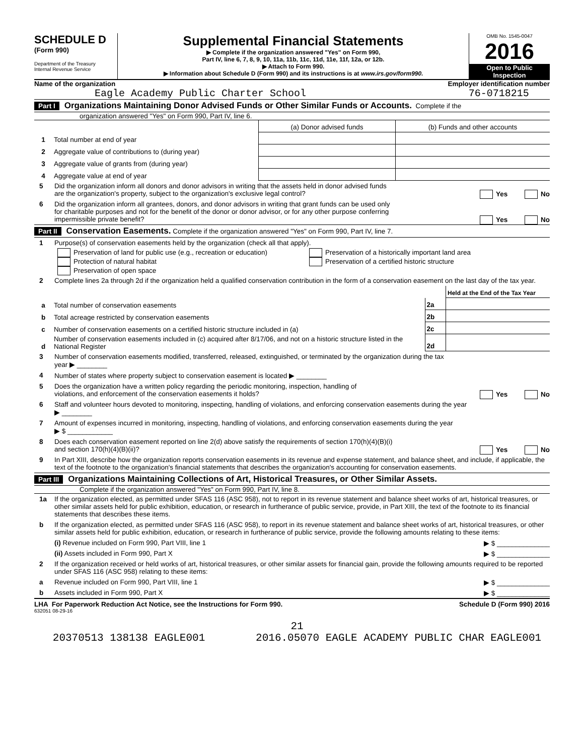SCHEDULE D
(Form 990)
Department of the Treasury
Internal Revenue Service
Supplemental Financial Statements
▶ Complete if the organization answered "Yes" on Form 990,
Part IV, line 6, 7, 8, 9, 10, 11a, 11b, 11c, 11d, 11e, 11f, 12a, or 12b.
▶ Attach to Form 990.
▶ Information about Schedule D (Form 990) and its instructions is at www.irs.gov/form990.
OMB No. 1545-0047
2016
Open to Public
Inspection
Name of the organization
Eagle Academy Public Charter School
Employer identification number
76-0718215
Part I Organizations Maintaining Donor Advised Funds or Other Similar Funds or Accounts. Complete if the
organization answered "Yes" on Form 990, Part IV, line 6.
| | | (a) Donor advised funds | (b) Funds and other accounts |
| 1 | Total number at end of year | | |
| 2 | Aggregate value of contributions to (during year) | | |
| 3 | Aggregate value of grants from (during year) | | |
| 4 | Aggregate value at end of year | | |
5 Did the organization inform all donors and donor advisors in writing that the assets held in donor advised funds
are the organization's property, subject to the organization's exclusive legal control? Yes No
6 Did the organization inform all grantees, donors, and donor advisors in writing that grant funds can be used only
for charitable purposes and not for the benefit of the donor or donor advisor, or for any other purpose conferring
impermissible private benefit? Yes No
Part II Conservation Easements. Complete if the organization answered "Yes" on Form 990, Part IV, line 7.
1 Purpose(s) of conservation easements held by the organization (check all that apply).
Preservation of land for public use (e.g., recreation or education)
Protection of natural habitat
Preservation of open space
Preservation of a historically important land area
Preservation of a certified historic structure
2 Complete lines 2a through 2d if the organization held a qualified conservation contribution in the form of a conservation easement on the last day of the tax year.
| | | | Held at the End of the Tax Year |
| a | Total number of conservation easements | 2a | |
| b | Total acreage restricted by conservation easements | 2b | |
| c | Number of conservation easements on a certified historic structure included in (a) | 2c | |
| d | Number of conservation easements included in (c) acquired after 8/17/06, and not on a historic structure listed in the National Register | 2d | |
3 Number of conservation easements modified, transferred, released, extinguished, or terminated by the organization during the tax
year ▶ ________
4 Number of states where property subject to conservation easement is located ▶ ________
5 Does the organization have a written policy regarding the periodic monitoring, inspection, handling of
violations, and enforcement of the conservation easements it holds? Yes No
6 Staff and volunteer hours devoted to monitoring, inspecting, handling of violations, and enforcing conservation easements during the year
▶ ________
7 Amount of expenses incurred in monitoring, inspecting, handling of violations, and enforcing conservation easements during the year
▶ $ ____________
8 Does each conservation easement reported on line 2(d) above satisfy the requirements of section 170(h)(4)(B)(i)
and section 170(h)(4)(B)(ii)? Yes No
9 In Part XIII, describe how the organization reports conservation easements in its revenue and expense statement, and balance sheet, and include, if applicable, the text of the footnote to the organization's financial statements that describes the organization's accounting for conservation easements.
Part III Organizations Maintaining Collections of Art, Historical Treasures, or Other Similar Assets.
Complete if the organization answered "Yes" on Form 990, Part IV, line 8.
1a If the organization elected, as permitted under SFAS 116 (ASC 958), not to report in its revenue statement and balance sheet works of art, historical treasures, or other similar assets held for public exhibition, education, or research in furtherance of public service, provide, in Part XIII, the text of the footnote to its financial statements that describes these items.
b If the organization elected, as permitted under SFAS 116 (ASC 958), to report in its revenue statement and balance sheet works of art, historical treasures, or other similar assets held for public exhibition, education, or research in furtherance of public service, provide the following amounts relating to these items:
(i) Revenue included on Form 990, Part VIII, line 1 ▶ $ ______________
(ii) Assets included in Form 990, Part X ▶ $ ______________
2 If the organization received or held works of art, historical treasures, or other similar assets for financial gain, provide the following amounts required to be reported under SFAS 116 (ASC 958) relating to these items:
a Revenue included on Form 990, Part VIII, line 1 ▶ $ ______________
b Assets included in Form 990, Part X ▶ $ ______________
LHA For Paperwork Reduction Act Notice, see the Instructions for Form 990. Schedule D (Form 990) 2016
632051 08-29-16
21
20370513 138138 EAGLE001 2016.05070 EAGLE ACADEMY PUBLIC CHAR EAGLE001